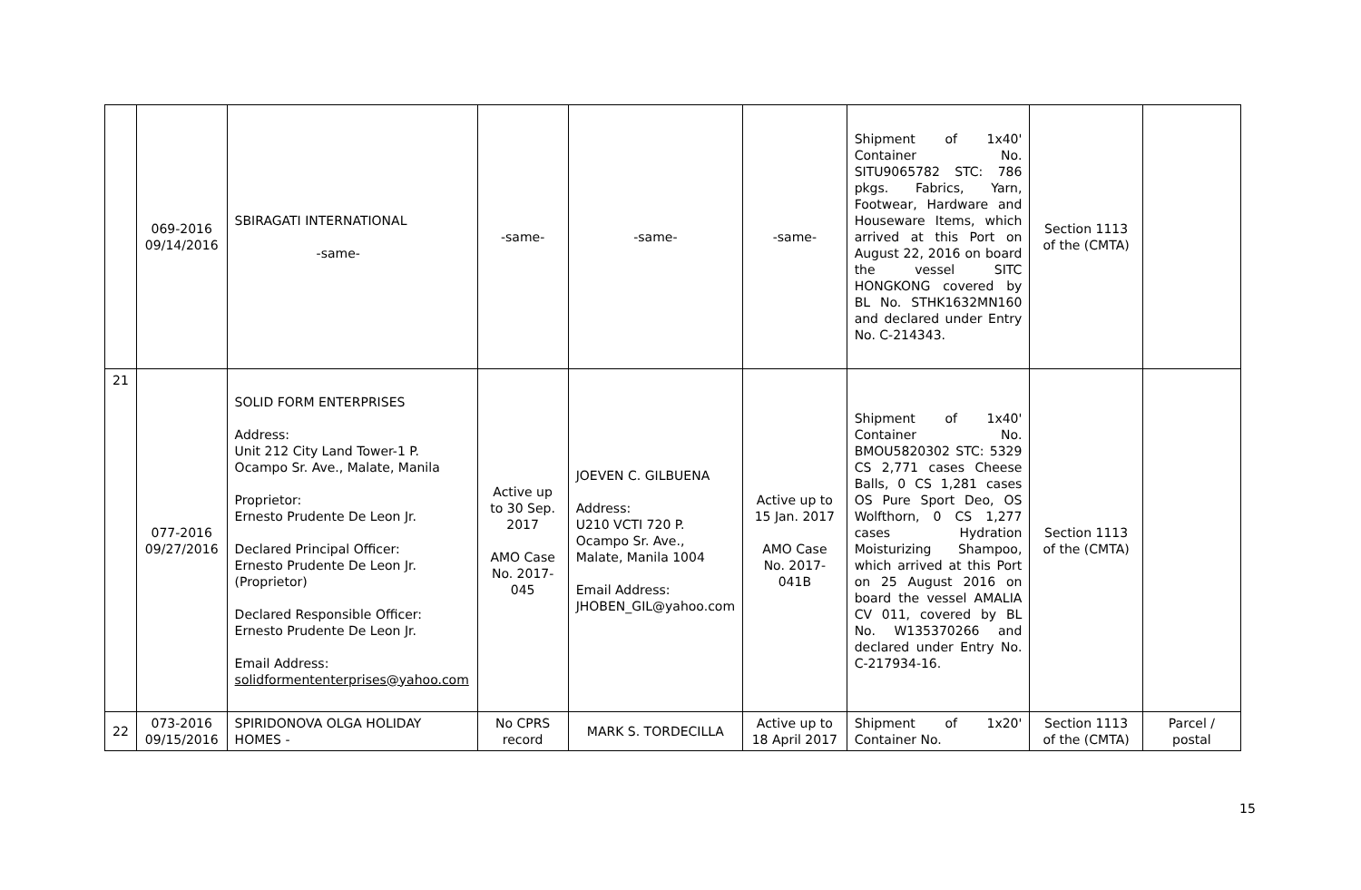| | 069-2016 09/14/2016 | SBIRAGATI INTERNATIONAL -same- | -same- | -same- | -same- | Shipment of 1x40' Container No. SITU9065782 STC: 786 pkgs. Fabrics, Yarn, Footwear, Hardware and Houseware Items, which arrived at this Port on August 22, 2016 on board the vessel SITC HONGKONG covered by BL No. STHK1632MN160 and declared under Entry No. C-214343. | Section 1113 of the (CMTA) | |
| 21 | 077-2016 09/27/2016 | SOLID FORM ENTERPRISES Address: Unit 212 City Land Tower-1 P. Ocampo Sr. Ave., Malate, Manila Proprietor: Ernesto Prudente De Leon Jr. Declared Principal Officer: Ernesto Prudente De Leon Jr. (Proprietor) Declared Responsible Officer: Ernesto Prudente De Leon Jr. Email Address: solidformententerprises@yahoo.com | Active up to 30 Sep. 2017 AMO Case No. 2017-045 | JOEVEN C. GILBUENA Address: U210 VCTI 720 P. Ocampo Sr. Ave., Malate, Manila 1004 Email Address: JHOBEN_GIL@yahoo.com | Active up to 15 Jan. 2017 AMO Case No. 2017-041B | Shipment of 1x40' Container No. BMOU5820302 STC: 5329 CS 2,771 cases Cheese Balls, 0 CS 1,281 cases OS Pure Sport Deo, OS Wolfthorn, 0 CS 1,277 cases Hydration Moisturizing Shampoo, which arrived at this Port on 25 August 2016 on board the vessel AMALIA CV 011, covered by BL No. W135370266 and declared under Entry No. C-217934-16. | Section 1113 of the (CMTA) | |
| 22 | 073-2016 09/15/2016 | SPIRIDONOVA OLGA HOLIDAY HOMES - | No CPRS record | MARK S. TORDECILLA | Active up to 18 April 2017 | Shipment of 1x20' Container No. | Section 1113 of the (CMTA) | Parcel / postal |
15